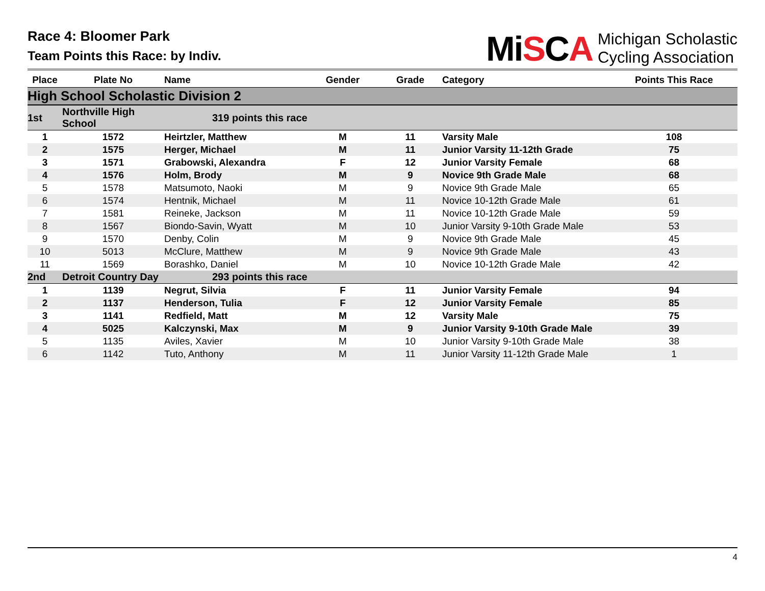Race 4: Bloomer Park
Team Points this Race: by Indiv.
MiSCA
Michigan Scholastic
Cycling Association
| Place | Plate No | Name | Gender | Grade | Category | Points This Race |
| --- | --- | --- | --- | --- | --- | --- |
| High School Scholastic Division 2 | | | | | | |
| 1st | Northville High School | 319 points this race | | | | |
| 1 | 1572 | Heirtzler, Matthew | M | 11 | Varsity Male | 108 |
| 2 | 1575 | Herger, Michael | M | 11 | Junior Varsity 11-12th Grade | 75 |
| 3 | 1571 | Grabowski, Alexandra | F | 12 | Junior Varsity Female | 68 |
| 4 | 1576 | Holm, Brody | M | 9 | Novice 9th Grade Male | 68 |
| 5 | 1578 | Matsumoto, Naoki | M | 9 | Novice 9th Grade Male | 65 |
| 6 | 1574 | Hentnik, Michael | M | 11 | Novice 10-12th Grade Male | 61 |
| 7 | 1581 | Reineke, Jackson | M | 11 | Novice 10-12th Grade Male | 59 |
| 8 | 1567 | Biondo-Savin, Wyatt | M | 10 | Junior Varsity 9-10th Grade Male | 53 |
| 9 | 1570 | Denby, Colin | M | 9 | Novice 9th Grade Male | 45 |
| 10 | 5013 | McClure, Matthew | M | 9 | Novice 9th Grade Male | 43 |
| 11 | 1569 | Borashko, Daniel | M | 10 | Novice 10-12th Grade Male | 42 |
| 2nd | Detroit Country Day | 293 points this race | | | | |
| 1 | 1139 | Negrut, Silvia | F | 11 | Junior Varsity Female | 94 |
| 2 | 1137 | Henderson, Tulia | F | 12 | Junior Varsity Female | 85 |
| 3 | 1141 | Redfield, Matt | M | 12 | Varsity Male | 75 |
| 4 | 5025 | Kalczynski, Max | M | 9 | Junior Varsity 9-10th Grade Male | 39 |
| 5 | 1135 | Aviles, Xavier | M | 10 | Junior Varsity 9-10th Grade Male | 38 |
| 6 | 1142 | Tuto, Anthony | M | 11 | Junior Varsity 11-12th Grade Male | 1 |
4